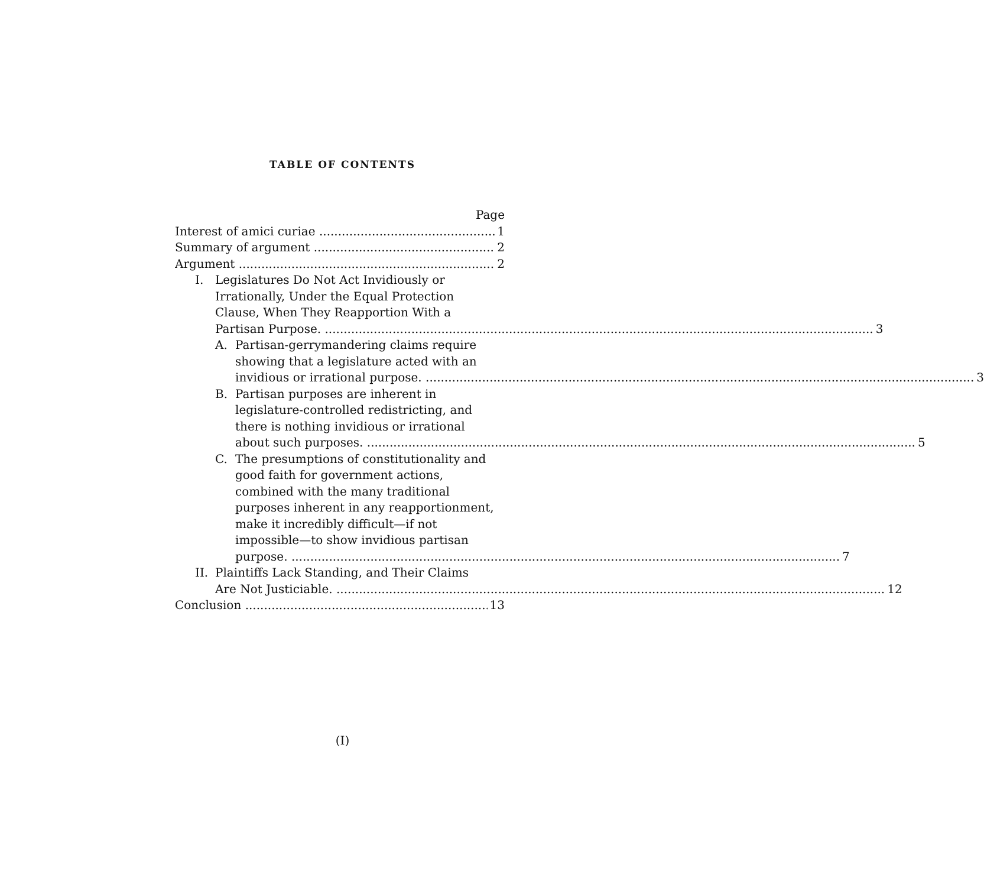TABLE OF CONTENTS
Page
Interest of amici curiae 1
Summary of argument 2
Argument 2
I. Legislatures Do Not Act Invidiously or
Irrationally, Under the Equal Protection
Clause, When They Reapportion With a
Partisan Purpose. 3
A. Partisan-gerrymandering claims require
showing that a legislature acted with an
invidious or irrational purpose. 3
B. Partisan purposes are inherent in
legislature-controlled redistricting, and
there is nothing invidious or irrational
about such purposes. 5
C. The presumptions of constitutionality and
good faith for government actions,
combined with the many traditional
purposes inherent in any reapportionment,
make it incredibly difficult—if not
impossible—to show invidious partisan
purpose. 7
II.
Plaintiffs Lack Standing, and Their Claims
Are Not Justiciable. 12
Conclusion 13
(I)